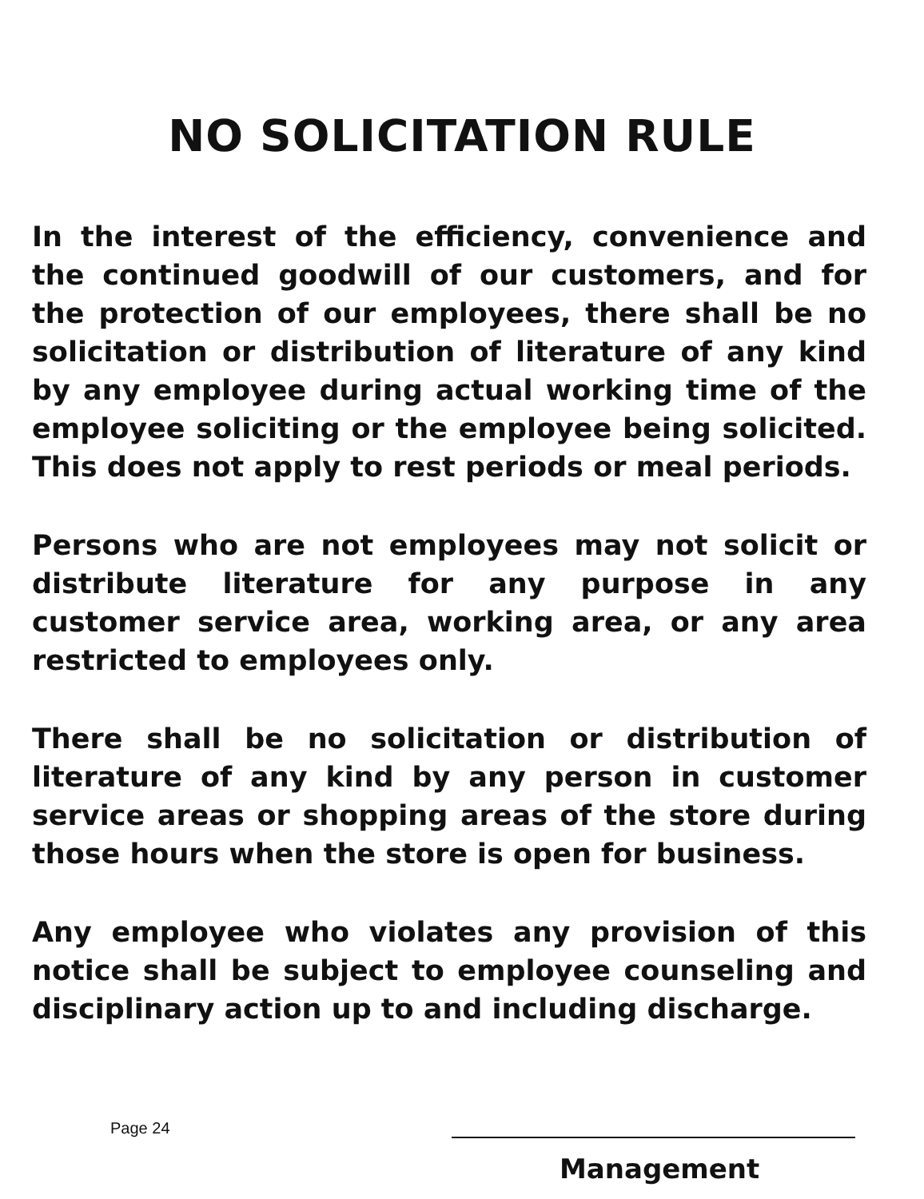NO SOLICITATION RULE
In the interest of the efficiency, convenience and the continued goodwill of our customers, and for the protection of our employees, there shall be no solicitation or distribution of literature of any kind by any employee during actual working time of the employee soliciting or the employee being solicited. This does not apply to rest periods or meal periods.
Persons who are not employees may not solicit or distribute literature for any purpose in any customer service area, working area, or any area restricted to employees only.
There shall be no solicitation or distribution of literature of any kind by any person in customer service areas or shopping areas of the store during those hours when the store is open for business.
Any employee who violates any provision of this notice shall be subject to employee counseling and disciplinary action up to and including discharge.
Page 24
Management